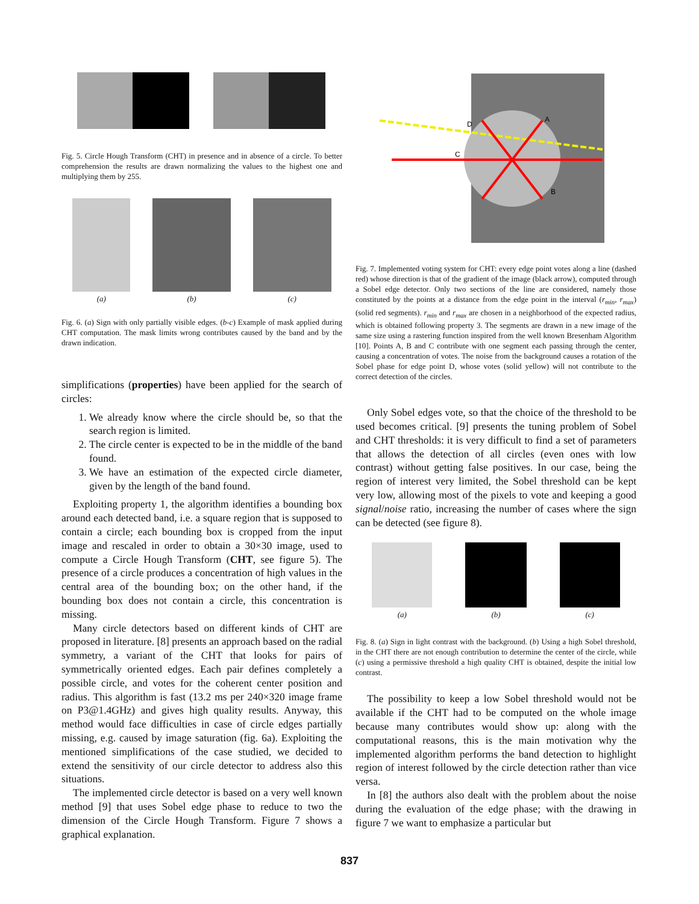Fig. 5. Circle Hough Transform (CHT) in presence and in absence of a circle. To better comprehension the results are drawn normalizing the values to the highest one and multiplying them by 255.
(a)
(b)
(c)
Fig. 6. (a) Sign with only partially visible edges. (b-c) Example of mask applied during CHT computation. The mask limits wrong contributes caused by the band and by the drawn indication.
simplifications (properties) have been applied for the search of circles:
1. We already know where the circle should be, so that the search region is limited.
2. The circle center is expected to be in the middle of the band found.
3. We have an estimation of the expected circle diameter, given by the length of the band found.
Exploiting property 1, the algorithm identifies a bounding box around each detected band, i.e. a square region that is supposed to contain a circle; each bounding box is cropped from the input image and rescaled in order to obtain a 30×30 image, used to compute a Circle Hough Transform (CHT, see figure 5). The presence of a circle produces a concentration of high values in the central area of the bounding box; on the other hand, if the bounding box does not contain a circle, this concentration is missing.
Many circle detectors based on different kinds of CHT are proposed in literature. [8] presents an approach based on the radial symmetry, a variant of the CHT that looks for pairs of symmetrically oriented edges. Each pair defines completely a possible circle, and votes for the coherent center position and radius. This algorithm is fast (13.2 ms per 240×320 image frame on P3@1.4GHz) and gives high quality results. Anyway, this method would face difficulties in case of circle edges partially missing, e.g. caused by image saturation (fig. 6a). Exploiting the mentioned simplifications of the case studied, we decided to extend the sensitivity of our circle detector to address also this situations.
The implemented circle detector is based on a very well known method [9] that uses Sobel edge phase to reduce to two the dimension of the Circle Hough Transform. Figure 7 shows a graphical explanation.
D
C
A
B
Fig. 7. Implemented voting system for CHT: every edge point votes along a line (dashed red) whose direction is that of the gradient of the image (black arrow), computed through a Sobel edge detector. Only two sections of the line are considered, namely those constituted by the points at a distance from the edge point in the interval (r<sub>min</sub>, r<sub>max</sub>) (solid red segments). r<sub>min</sub> and r<sub>max</sub> are chosen in a neighborhood of the expected radius, which is obtained following property 3. The segments are drawn in a new image of the same size using a rastering function inspired from the well known Bresenham Algorithm [10]. Points A, B and C contribute with one segment each passing through the center, causing a concentration of votes. The noise from the background causes a rotation of the Sobel phase for edge point D, whose votes (solid yellow) will not contribute to the correct detection of the circles.
Only Sobel edges vote, so that the choice of the threshold to be used becomes critical. [9] presents the tuning problem of Sobel and CHT thresholds: it is very difficult to find a set of parameters that allows the detection of all circles (even ones with low contrast) without getting false positives. In our case, being the region of interest very limited, the Sobel threshold can be kept very low, allowing most of the pixels to vote and keeping a good signal/noise ratio, increasing the number of cases where the sign can be detected (see figure 8).
(a)
(b)
(c)
Fig. 8. (a) Sign in light contrast with the background. (b) Using a high Sobel threshold, in the CHT there are not enough contribution to determine the center of the circle, while (c) using a permissive threshold a high quality CHT is obtained, despite the initial low contrast.
The possibility to keep a low Sobel threshold would not be available if the CHT had to be computed on the whole image because many contributes would show up: along with the computational reasons, this is the main motivation why the implemented algorithm performs the band detection to highlight region of interest followed by the circle detection rather than vice versa.
In [8] the authors also dealt with the problem about the noise during the evaluation of the edge phase; with the drawing in figure 7 we want to emphasize a particular but
837